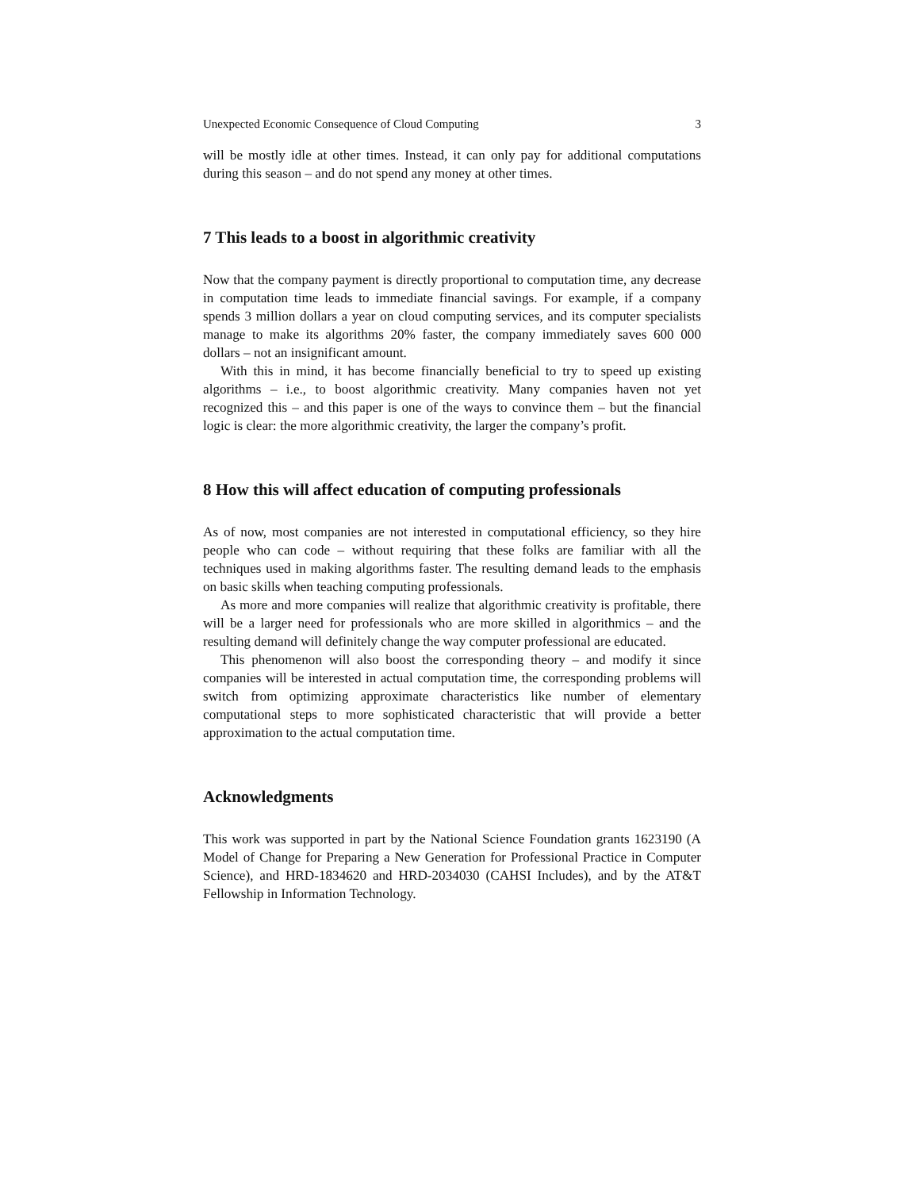Unexpected Economic Consequence of Cloud Computing 3
will be mostly idle at other times. Instead, it can only pay for additional computations during this season – and do not spend any money at other times.
7 This leads to a boost in algorithmic creativity
Now that the company payment is directly proportional to computation time, any decrease in computation time leads to immediate financial savings. For example, if a company spends 3 million dollars a year on cloud computing services, and its computer specialists manage to make its algorithms 20% faster, the company immediately saves 600 000 dollars – not an insignificant amount.
With this in mind, it has become financially beneficial to try to speed up existing algorithms – i.e., to boost algorithmic creativity. Many companies haven not yet recognized this – and this paper is one of the ways to convince them – but the financial logic is clear: the more algorithmic creativity, the larger the company’s profit.
8 How this will affect education of computing professionals
As of now, most companies are not interested in computational efficiency, so they hire people who can code – without requiring that these folks are familiar with all the techniques used in making algorithms faster. The resulting demand leads to the emphasis on basic skills when teaching computing professionals.
As more and more companies will realize that algorithmic creativity is profitable, there will be a larger need for professionals who are more skilled in algorithmics – and the resulting demand will definitely change the way computer professional are educated.
This phenomenon will also boost the corresponding theory – and modify it since companies will be interested in actual computation time, the corresponding problems will switch from optimizing approximate characteristics like number of elementary computational steps to more sophisticated characteristic that will provide a better approximation to the actual computation time.
Acknowledgments
This work was supported in part by the National Science Foundation grants 1623190 (A Model of Change for Preparing a New Generation for Professional Practice in Computer Science), and HRD-1834620 and HRD-2034030 (CAHSI Includes), and by the AT&T Fellowship in Information Technology.